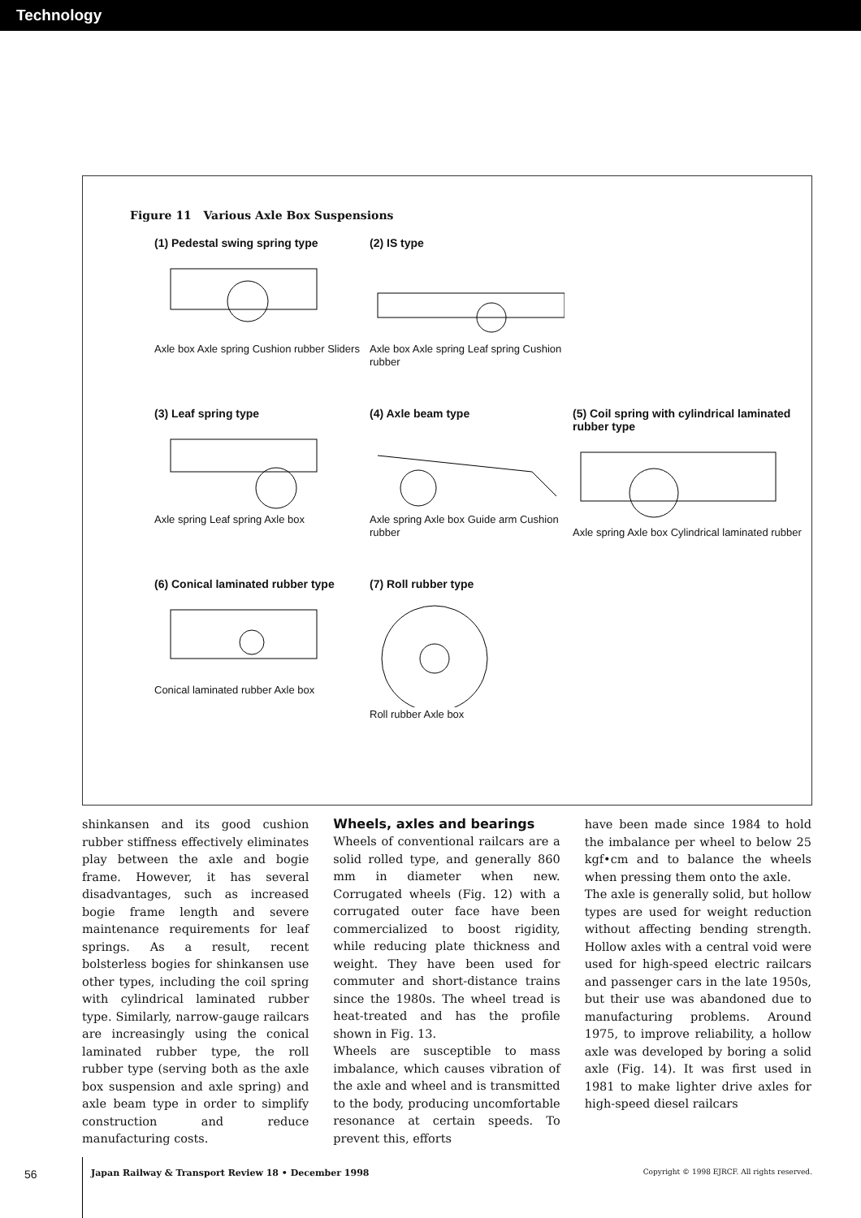Technology
Figure 11 Various Axle Box Suspensions
(1) Pedestal swing spring type
Axle box Axle spring Cushion rubber Sliders
(2) IS type
Axle box Axle spring Leaf spring Cushion rubber
(3) Leaf spring type
Axle spring Leaf spring Axle box
(4) Axle beam type
Axle spring Axle box Guide arm Cushion rubber
(5) Coil spring with cylindrical laminated rubber type
Axle spring Axle box Cylindrical laminated rubber
(6) Conical laminated rubber type
Conical laminated rubber Axle box
(7) Roll rubber type
Roll rubber Axle box
shinkansen and its good cushion rubber stiffness effectively eliminates play between the axle and bogie frame. However, it has several disadvantages, such as increased bogie frame length and severe maintenance requirements for leaf springs. As a result, recent bolsterless bogies for shinkansen use other types, including the coil spring with cylindrical laminated rubber type. Similarly, narrow-gauge railcars are increasingly using the conical laminated rubber type, the roll rubber type (serving both as the axle box suspension and axle spring) and axle beam type in order to simplify construction and reduce manufacturing costs.
Wheels, axles and bearings
Wheels of conventional railcars are a solid rolled type, and generally 860 mm in diameter when new. Corrugated wheels (Fig. 12) with a corrugated outer face have been commercialized to boost rigidity, while reducing plate thickness and weight. They have been used for commuter and short-distance trains since the 1980s. The wheel tread is heat-treated and has the profile shown in Fig. 13.
Wheels are susceptible to mass imbalance, which causes vibration of the axle and wheel and is transmitted to the body, producing uncomfortable resonance at certain speeds. To prevent this, efforts
have been made since 1984 to hold the imbalance per wheel to below 25 kgf•cm and to balance the wheels when pressing them onto the axle.
The axle is generally solid, but hollow types are used for weight reduction without affecting bending strength. Hollow axles with a central void were used for high-speed electric railcars and passenger cars in the late 1950s, but their use was abandoned due to manufacturing problems. Around 1975, to improve reliability, a hollow axle was developed by boring a solid axle (Fig. 14). It was first used in 1981 to make lighter drive axles for high-speed diesel railcars
56 Japan Railway & Transport Review 18 • December 1998 Copyright © 1998 EJRCF. All rights reserved.